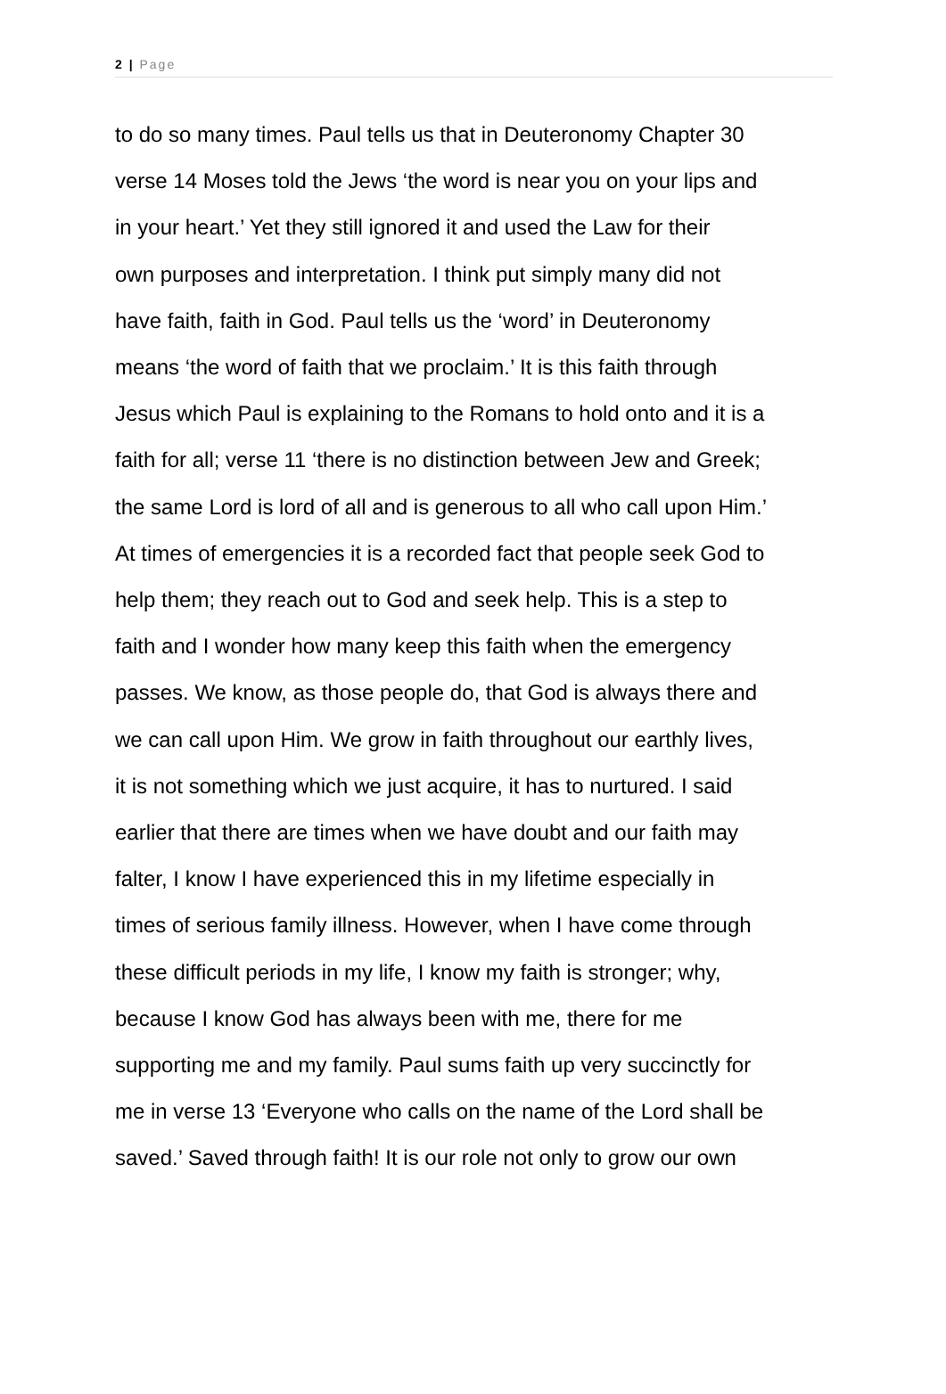2 | Page
to do so many times. Paul tells us that in Deuteronomy Chapter 30
verse 14 Moses told the Jews ‘the word is near you on your lips and
in your heart.’ Yet they still ignored it and used the Law for their
own purposes and interpretation. I think put simply many did not
have faith, faith in God. Paul tells us the ‘word’ in Deuteronomy
means ‘the word of faith that we proclaim.’ It is this faith through
Jesus which Paul is explaining to the Romans to hold onto and it is a
faith for all; verse 11 ‘there is no distinction between Jew and Greek;
the same Lord is lord of all and is generous to all who call upon Him.’
At times of emergencies it is a recorded fact that people seek God to
help them; they reach out to God and seek help. This is a step to
faith and I wonder how many keep this faith when the emergency
passes. We know, as those people do, that God is always there and
we can call upon Him. We grow in faith throughout our earthly lives,
it is not something which we just acquire, it has to nurtured. I said
earlier that there are times when we have doubt and our faith may
falter, I know I have experienced this in my lifetime especially in
times of serious family illness. However, when I have come through
these difficult periods in my life, I know my faith is stronger; why,
because I know God has always been with me, there for me
supporting me and my family. Paul sums faith up very succinctly for
me in verse 13 ‘Everyone who calls on the name of the Lord shall be
saved.’ Saved through faith! It is our role not only to grow our own